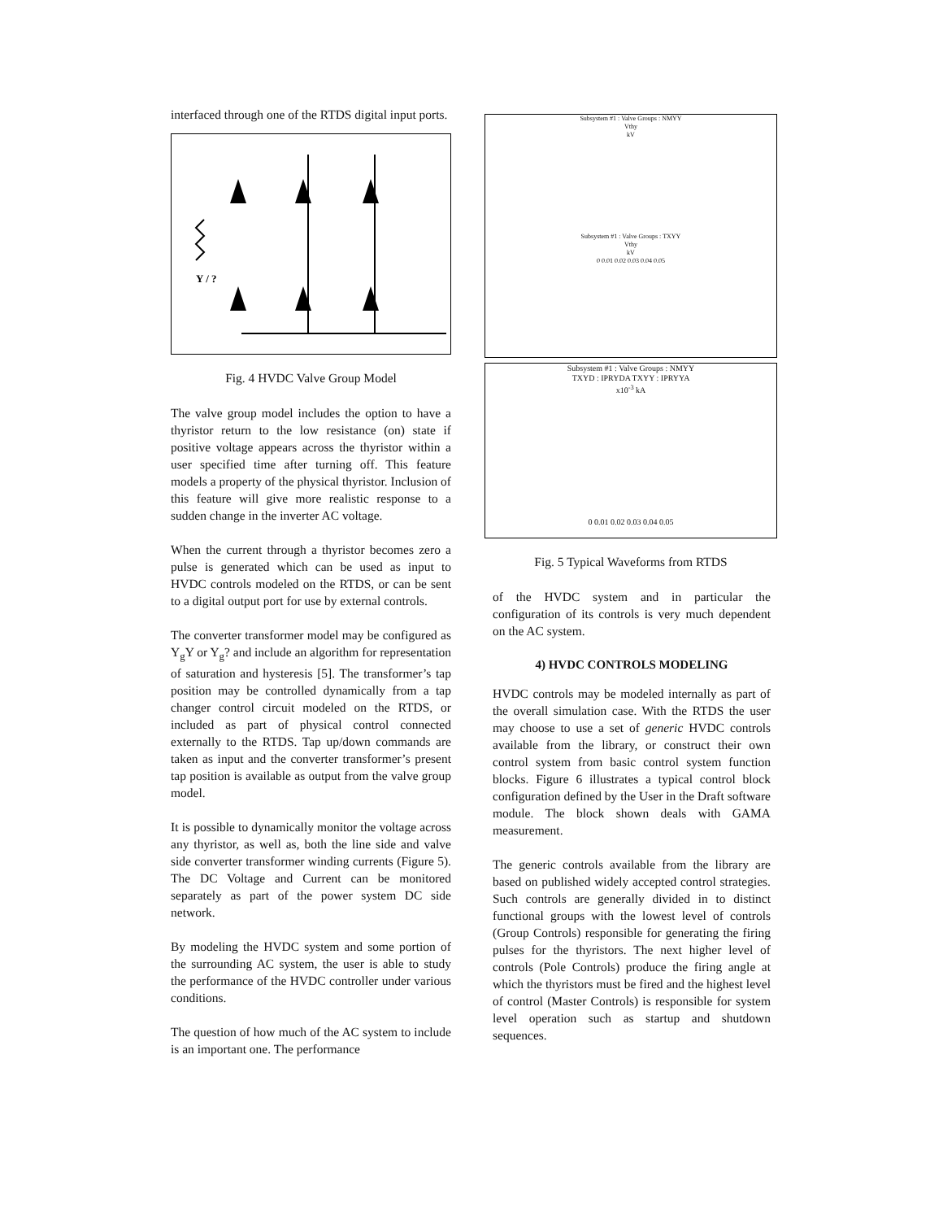interfaced through one of the RTDS digital input ports.
Y / ?
Fig. 4 HVDC Valve Group Model
The valve group model includes the option to have a thyristor return to the low resistance (on) state if positive voltage appears across the thyristor within a user specified time after turning off. This feature models a property of the physical thyristor. Inclusion of this feature will give more realistic response to a sudden change in the inverter AC voltage.
When the current through a thyristor becomes zero a pulse is generated which can be used as input to HVDC controls modeled on the RTDS, or can be sent to a digital output port for use by external controls.
The converter transformer model may be configured as Y<sub>g</sub>Y or Y<sub>g</sub>? and include an algorithm for representation of saturation and hysteresis [5]. The transformer’s tap position may be controlled dynamically from a tap changer control circuit modeled on the RTDS, or included as part of physical control connected externally to the RTDS. Tap up/down commands are taken as input and the converter transformer’s present tap position is available as output from the valve group model.
It is possible to dynamically monitor the voltage across any thyristor, as well as, both the line side and valve side converter transformer winding currents (Figure 5). The DC Voltage and Current can be monitored separately as part of the power system DC side network.
By modeling the HVDC system and some portion of the surrounding AC system, the user is able to study the performance of the HVDC controller under various conditions.
The question of how much of the AC system to include is an important one. The performance
Subsystem #1 : Valve Groups : NMYY
Vthy
kV
Subsystem #1 : Valve Groups : TXYY
Vthy
kV
0 0.01 0.02 0.03 0.04 0.05
Subsystem #1 : Valve Groups : NMYY
TXYD : IPRYDA TXYY : IPRYYA
x10<sup>-3</sup> kA
0 0.01 0.02 0.03 0.04 0.05
Fig. 5 Typical Waveforms from RTDS
of the HVDC system and in particular the configuration of its controls is very much dependent on the AC system.
4) HVDC CONTROLS MODELING
HVDC controls may be modeled internally as part of the overall simulation case. With the RTDS the user may choose to use a set of generic HVDC controls available from the library, or construct their own control system from basic control system function blocks. Figure 6 illustrates a typical control block configuration defined by the User in the Draft software module. The block shown deals with GAMA measurement.
The generic controls available from the library are based on published widely accepted control strategies. Such controls are generally divided in to distinct functional groups with the lowest level of controls (Group Controls) responsible for generating the firing pulses for the thyristors. The next higher level of controls (Pole Controls) produce the firing angle at which the thyristors must be fired and the highest level of control (Master Controls) is responsible for system level operation such as startup and shutdown sequences.